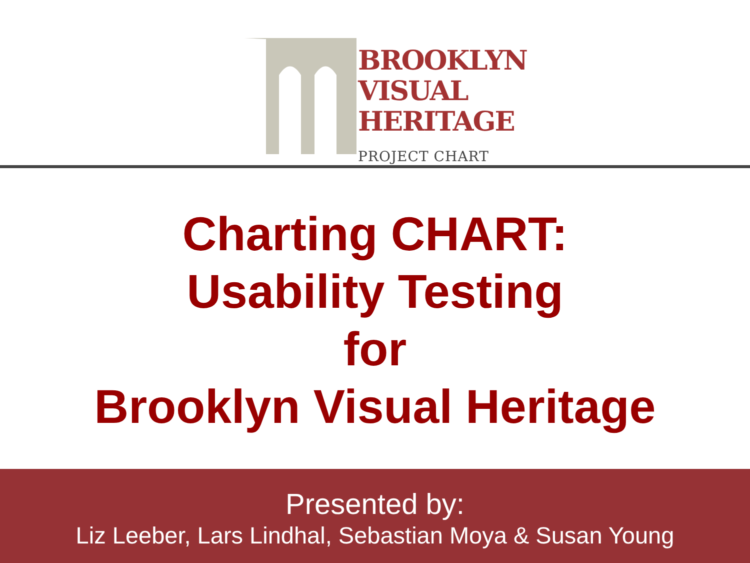BROOKLYN
VISUAL
HERITAGE
PROJECT CHART
Charting CHART:
Usability Testing
for
Brooklyn Visual Heritage
Presented by:
Liz Leeber, Lars Lindhal, Sebastian Moya & Susan Young